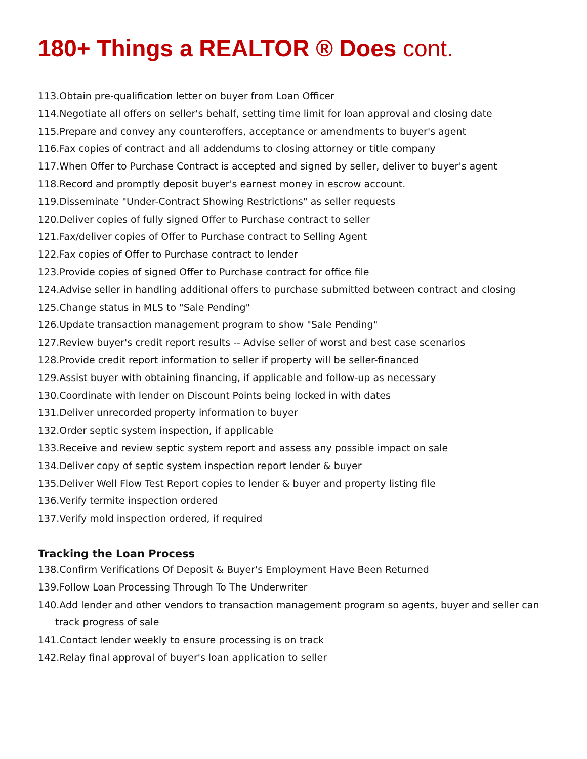180+ Things a REALTOR ® Does cont.
113.Obtain pre-qualification letter on buyer from Loan Officer
114.Negotiate all offers on seller's behalf, setting time limit for loan approval and closing date
115.Prepare and convey any counteroffers, acceptance or amendments to buyer's agent
116.Fax copies of contract and all addendums to closing attorney or title company
117.When Offer to Purchase Contract is accepted and signed by seller, deliver to buyer's agent
118.Record and promptly deposit buyer's earnest money in escrow account.
119.Disseminate "Under-Contract Showing Restrictions" as seller requests
120.Deliver copies of fully signed Offer to Purchase contract to seller
121.Fax/deliver copies of Offer to Purchase contract to Selling Agent
122.Fax copies of Offer to Purchase contract to lender
123.Provide copies of signed Offer to Purchase contract for office file
124.Advise seller in handling additional offers to purchase submitted between contract and closing
125.Change status in MLS to "Sale Pending"
126.Update transaction management program to show "Sale Pending"
127.Review buyer's credit report results -- Advise seller of worst and best case scenarios
128.Provide credit report information to seller if property will be seller-financed
129.Assist buyer with obtaining financing, if applicable and follow-up as necessary
130.Coordinate with lender on Discount Points being locked in with dates
131.Deliver unrecorded property information to buyer
132.Order septic system inspection, if applicable
133.Receive and review septic system report and assess any possible impact on sale
134.Deliver copy of septic system inspection report lender & buyer
135.Deliver Well Flow Test Report copies to lender & buyer and property listing file
136.Verify termite inspection ordered
137.Verify mold inspection ordered, if required
Tracking the Loan Process
138.Confirm Verifications Of Deposit & Buyer's Employment Have Been Returned
139.Follow Loan Processing Through To The Underwriter
140.Add lender and other vendors to transaction management program so agents, buyer and seller can track progress of sale
141.Contact lender weekly to ensure processing is on track
142.Relay final approval of buyer's loan application to seller